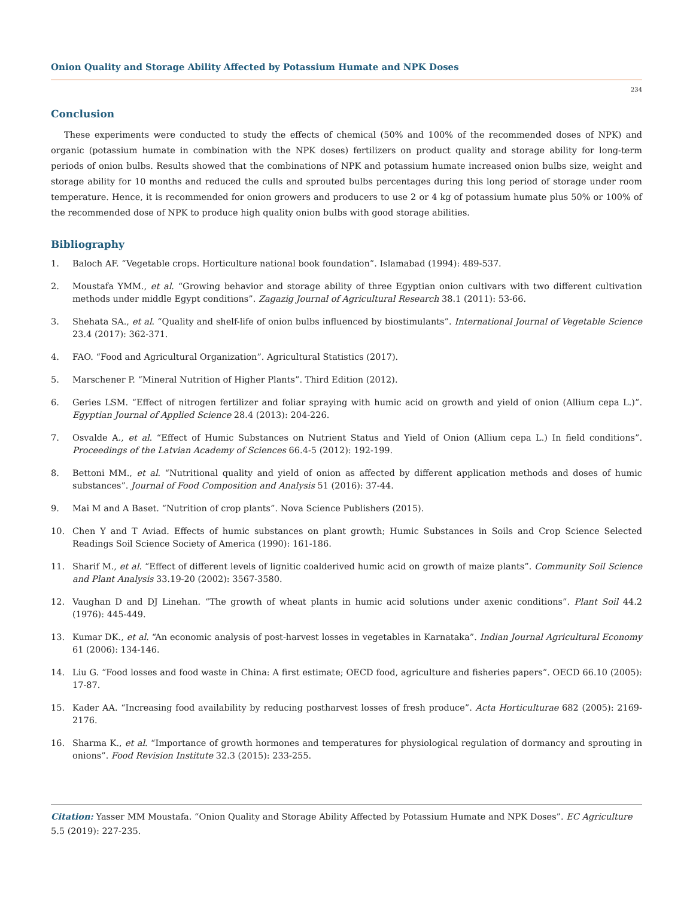Onion Quality and Storage Ability Affected by Potassium Humate and NPK Doses
234
Conclusion
These experiments were conducted to study the effects of chemical (50% and 100% of the recommended doses of NPK) and organic (potassium humate in combination with the NPK doses) fertilizers on product quality and storage ability for long-term periods of onion bulbs. Results showed that the combinations of NPK and potassium humate increased onion bulbs size, weight and storage ability for 10 months and reduced the culls and sprouted bulbs percentages during this long period of storage under room temperature. Hence, it is recommended for onion growers and producers to use 2 or 4 kg of potassium humate plus 50% or 100% of the recommended dose of NPK to produce high quality onion bulbs with good storage abilities.
Bibliography
1. Baloch AF. “Vegetable crops. Horticulture national book foundation”. Islamabad (1994): 489-537.
2. Moustafa YMM., et al. “Growing behavior and storage ability of three Egyptian onion cultivars with two different cultivation methods under middle Egypt conditions”. Zagazig Journal of Agricultural Research 38.1 (2011): 53-66.
3. Shehata SA., et al. “Quality and shelf-life of onion bulbs influenced by biostimulants”. International Journal of Vegetable Science 23.4 (2017): 362-371.
4. FAO. “Food and Agricultural Organization”. Agricultural Statistics (2017).
5. Marschener P. “Mineral Nutrition of Higher Plants”. Third Edition (2012).
6. Geries LSM. “Effect of nitrogen fertilizer and foliar spraying with humic acid on growth and yield of onion (Allium cepa L.)”. Egyptian Journal of Applied Science 28.4 (2013): 204-226.
7. Osvalde A., et al. “Effect of Humic Substances on Nutrient Status and Yield of Onion (Allium cepa L.) In field conditions”. Proceedings of the Latvian Academy of Sciences 66.4-5 (2012): 192-199.
8. Bettoni MM., et al. “Nutritional quality and yield of onion as affected by different application methods and doses of humic substances”. Journal of Food Composition and Analysis 51 (2016): 37-44.
9. Mai M and A Baset. “Nutrition of crop plants”. Nova Science Publishers (2015).
10. Chen Y and T Aviad. Effects of humic substances on plant growth; Humic Substances in Soils and Crop Science Selected Readings Soil Science Society of America (1990): 161-186.
11. Sharif M., et al. “Effect of different levels of lignitic coalderived humic acid on growth of maize plants”. Community Soil Science and Plant Analysis 33.19-20 (2002): 3567-3580.
12. Vaughan D and DJ Linehan. “The growth of wheat plants in humic acid solutions under axenic conditions”. Plant Soil 44.2 (1976): 445-449.
13. Kumar DK., et al. “An economic analysis of post-harvest losses in vegetables in Karnataka”. Indian Journal Agricultural Economy 61 (2006): 134-146.
14. Liu G. “Food losses and food waste in China: A first estimate; OECD food, agriculture and fisheries papers”. OECD 66.10 (2005): 17-87.
15. Kader AA. “Increasing food availability by reducing postharvest losses of fresh produce”. Acta Horticulturae 682 (2005): 2169-2176.
16. Sharma K., et al. “Importance of growth hormones and temperatures for physiological regulation of dormancy and sprouting in onions”. Food Revision Institute 32.3 (2015): 233-255.
Citation: Yasser MM Moustafa. “Onion Quality and Storage Ability Affected by Potassium Humate and NPK Doses”. EC Agriculture 5.5 (2019): 227-235.